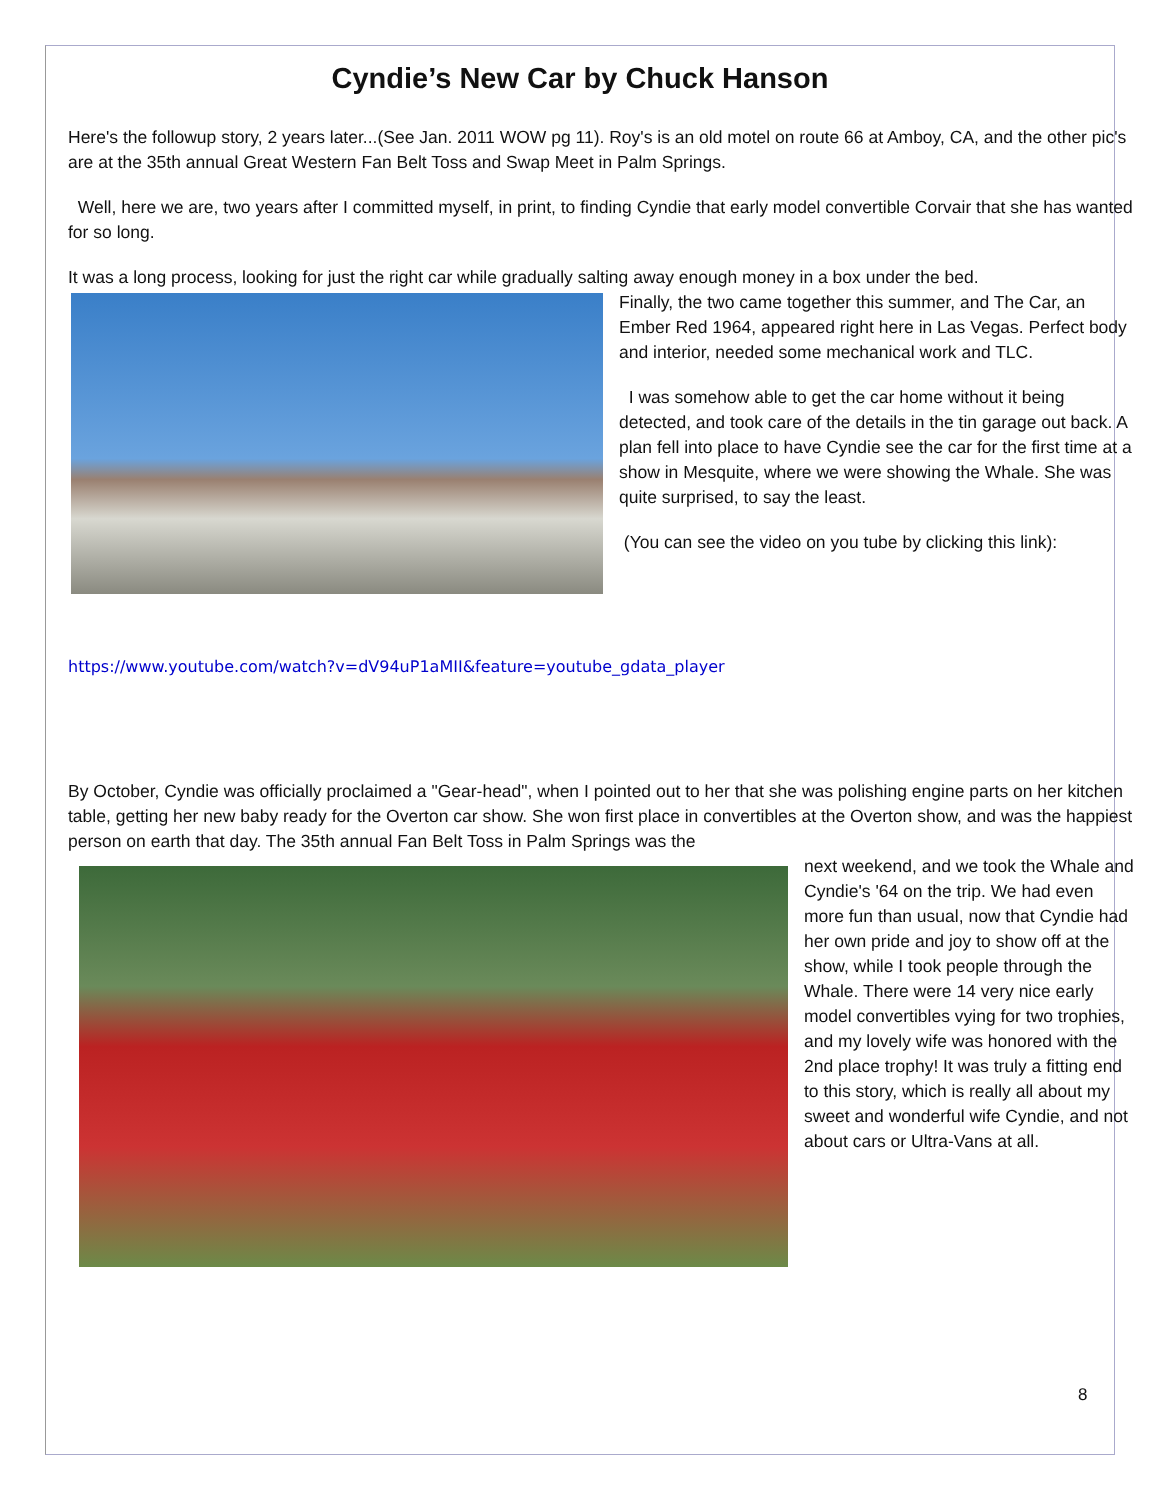Cyndie’s New Car by Chuck Hanson
Here's the followup story, 2 years later...(See Jan. 2011 WOW pg 11). Roy's is an old motel on route 66 at Amboy, CA, and the other pic's are at the 35th annual Great Western Fan Belt Toss and Swap Meet in Palm Springs.
Well, here we are, two years after I committed myself, in print, to finding Cyndie that early model convertible Corvair that she has wanted for so long.
It was a long process, looking for just the right car while gradually salting away enough money in a box under the bed.
Finally, the two came together this summer, and The Car, an Ember Red 1964, appeared right here in Las Vegas. Perfect body and interior, needed some mechanical work and TLC.
I was somehow able to get the car home without it being detected, and took care of the details in the tin garage out back. A plan fell into place to have Cyndie see the car for the first time at a show in Mesquite, where we were showing the Whale. She was quite surprised, to say the least.
(You can see the video on you tube by clicking this link):
https://www.youtube.com/watch?v=dV94uP1aMII&feature=youtube_gdata_player
By October, Cyndie was officially proclaimed a "Gear-head", when I pointed out to her that she was polishing engine parts on her kitchen table, getting her new baby ready for the Overton car show. She won first place in convertibles at the Overton show, and was the happiest person on earth that day. The 35th annual Fan Belt Toss in Palm Springs was the
next weekend, and we took the Whale and Cyndie's '64 on the trip. We had even more fun than usual, now that Cyndie had her own pride and joy to show off at the show, while I took people through the Whale. There were 14 very nice early model convertibles vying for two trophies, and my lovely wife was honored with the 2nd place trophy! It was truly a fitting end to this story, which is really all about my sweet and wonderful wife Cyndie, and not about cars or Ultra-Vans at all.
8